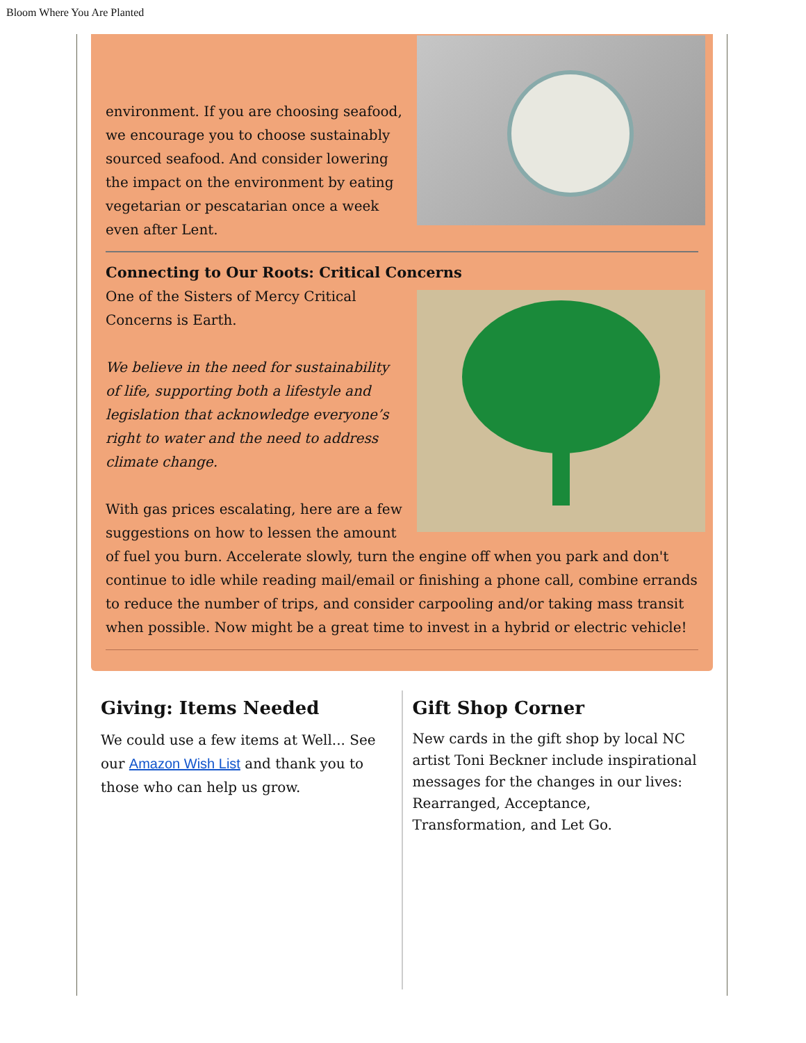Bloom Where You Are Planted
environment. If you are choosing seafood, we encourage you to choose sustainably sourced seafood. And consider lowering the impact on the environment by eating vegetarian or pescatarian once a week even after Lent.
Connecting to Our Roots: Critical Concerns
One of the Sisters of Mercy Critical Concerns is Earth.
We believe in the need for sustainability of life, supporting both a lifestyle and legislation that acknowledge everyone’s right to water and the need to address climate change.
With gas prices escalating, here are a few suggestions on how to lessen the amount of fuel you burn. Accelerate slowly, turn the engine off when you park and don't continue to idle while reading mail/email or finishing a phone call, combine errands to reduce the number of trips, and consider carpooling and/or taking mass transit when possible. Now might be a great time to invest in a hybrid or electric vehicle!
Giving: Items Needed
We could use a few items at Well... See our Amazon Wish List and thank you to those who can help us grow.
Gift Shop Corner
New cards in the gift shop by local NC artist Toni Beckner include inspirational messages for the changes in our lives: Rearranged, Acceptance, Transformation, and Let Go.